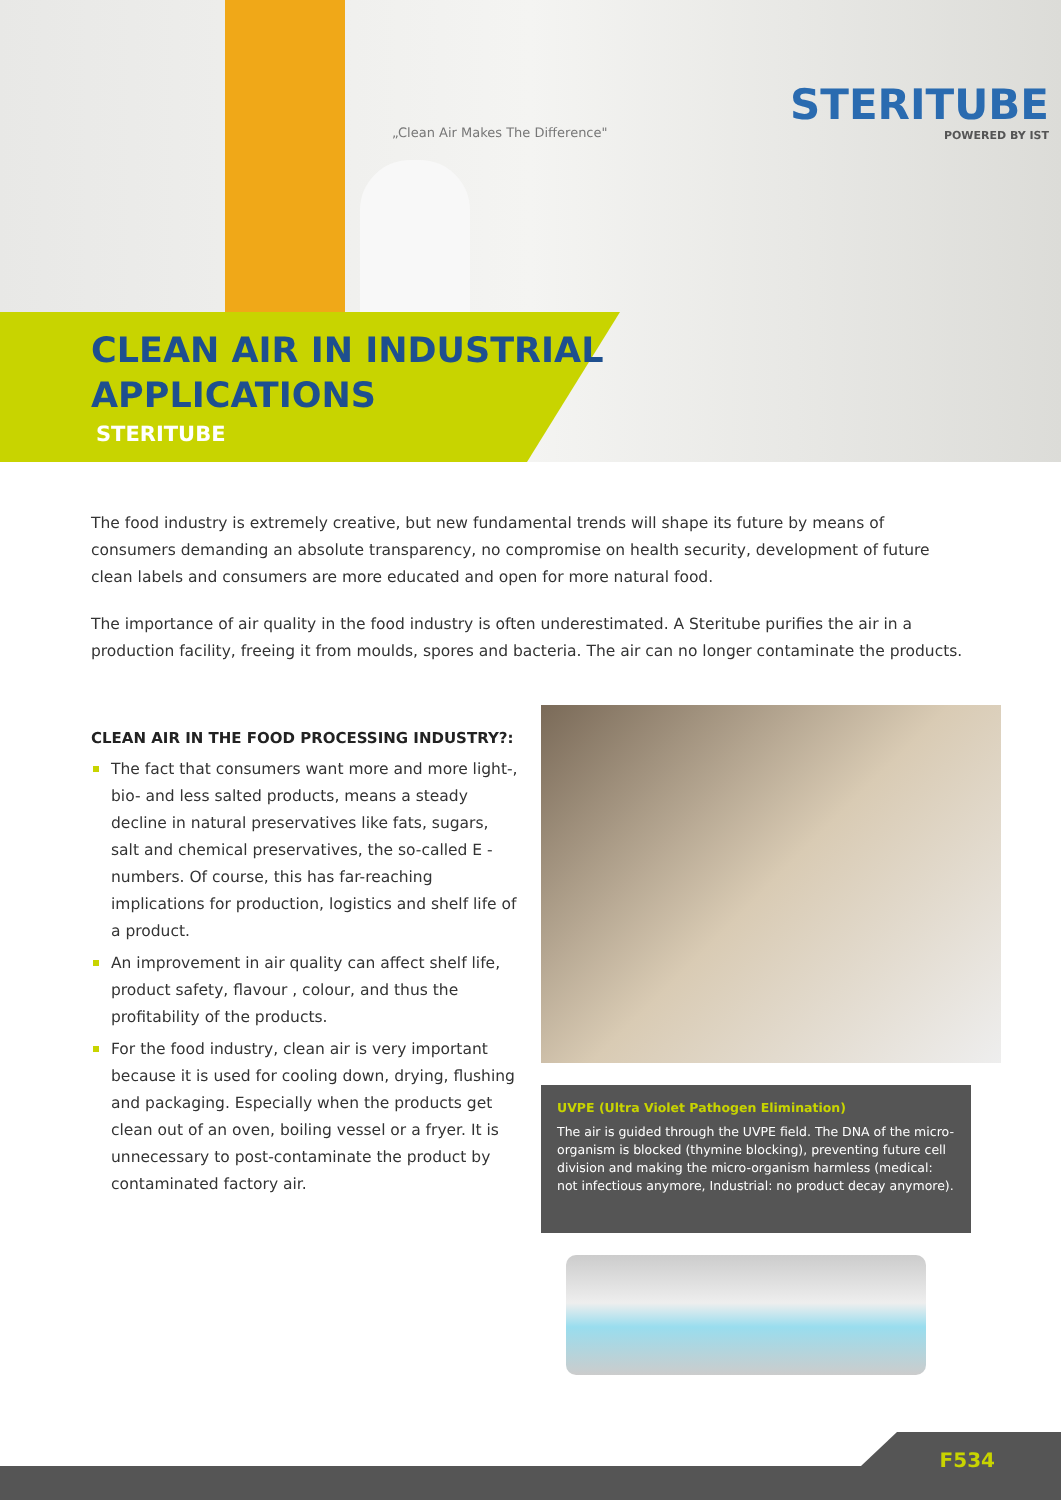„Clean Air Makes The Difference"
STERITUBE
POWERED BY IST
CLEAN AIR IN INDUSTRIAL
APPLICATIONS
STERITUBE
The food industry is extremely creative, but new fundamental trends will shape its future by means of consumers demanding an absolute transparency, no compromise on health security, development of future clean labels and consumers are more educated and open for more natural food.
The importance of air quality in the food industry is often underestimated. A Steritube purifies the air in a production facility, freeing it from moulds, spores and bacteria. The air can no longer contaminate the products.
CLEAN AIR IN THE FOOD PROCESSING INDUSTRY?:
The fact that consumers want more and more light-, bio- and less salted products, means a steady decline in natural preservatives like fats, sugars, salt and chemical preservatives, the so-called E - numbers. Of course, this has far-reaching implications for production, logistics and shelf life of a product.
An improvement in air quality can affect shelf life, product safety, flavour , colour, and thus the profitability of the products.
For the food industry, clean air is very important because it is used for cooling down, drying, flushing and packaging. Especially when the products get clean out of an oven, boiling vessel or a fryer. It is unnecessary to post-contaminate the product by contaminated factory air.
UVPE (Ultra Violet Pathogen Elimination)
The air is guided through the UVPE field. The DNA of the micro-organism is blocked (thymine blocking), preventing future cell division and making the micro-organism harmless (medical: not infectious anymore, Industrial: no product decay anymore).
F534